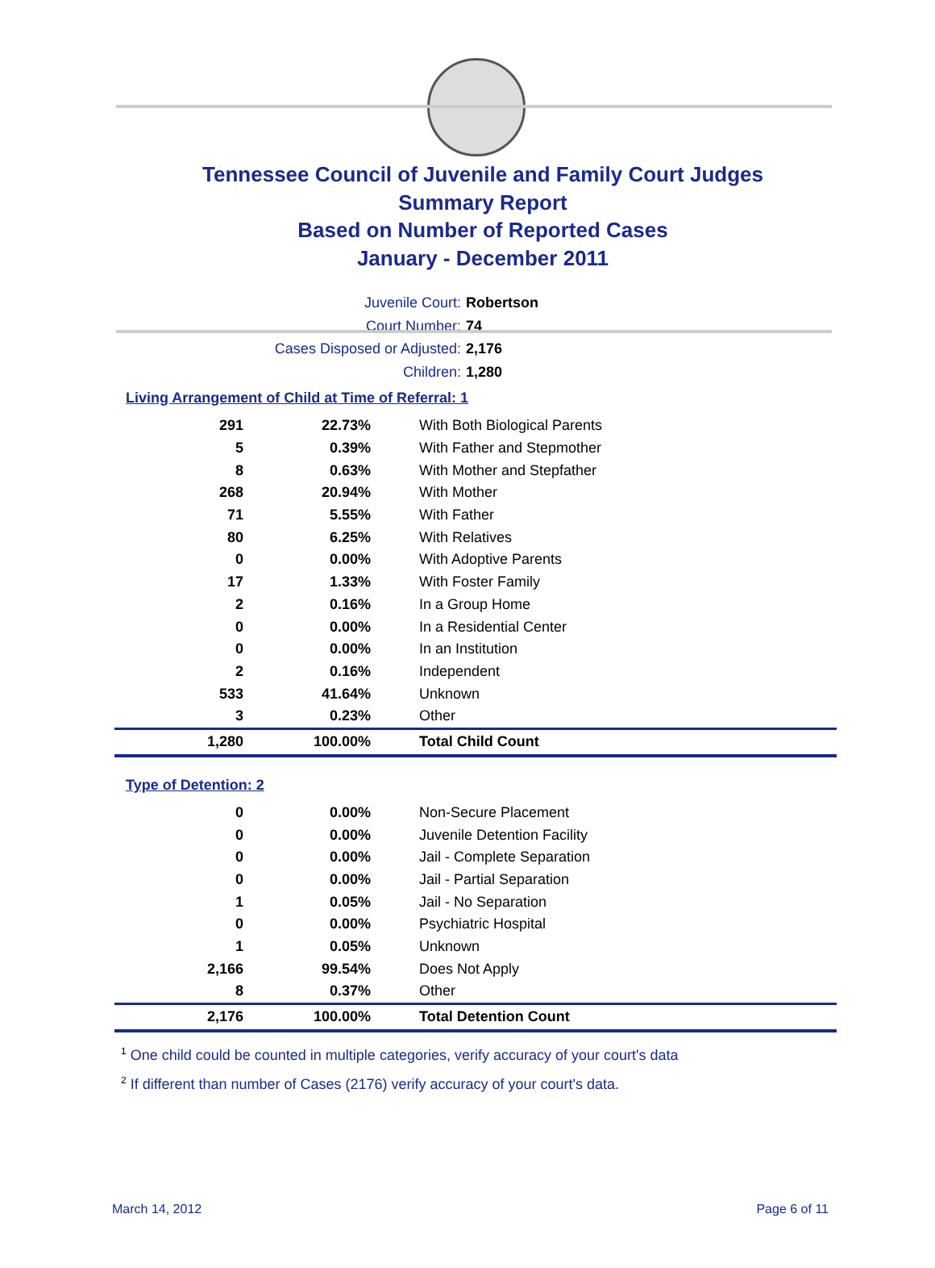Tennessee Council of Juvenile and Family Court Judges
Summary Report
Based on Number of Reported Cases
January - December 2011
Juvenile Court: Robertson
Court Number: 74
Cases Disposed or Adjusted: 2,176
Children: 1,280
Living Arrangement of Child at Time of Referral: 1
| 291 | 22.73% | With Both Biological Parents |
| 5 | 0.39% | With Father and Stepmother |
| 8 | 0.63% | With Mother and Stepfather |
| 268 | 20.94% | With Mother |
| 71 | 5.55% | With Father |
| 80 | 6.25% | With Relatives |
| 0 | 0.00% | With Adoptive Parents |
| 17 | 1.33% | With Foster Family |
| 2 | 0.16% | In a Group Home |
| 0 | 0.00% | In a Residential Center |
| 0 | 0.00% | In an Institution |
| 2 | 0.16% | Independent |
| 533 | 41.64% | Unknown |
| 3 | 0.23% | Other |
| 1,280 | 100.00% | Total Child Count |
Type of Detention: 2
| 0 | 0.00% | Non-Secure Placement |
| 0 | 0.00% | Juvenile Detention Facility |
| 0 | 0.00% | Jail - Complete Separation |
| 0 | 0.00% | Jail - Partial Separation |
| 1 | 0.05% | Jail - No Separation |
| 0 | 0.00% | Psychiatric Hospital |
| 1 | 0.05% | Unknown |
| 2,166 | 99.54% | Does Not Apply |
| 8 | 0.37% | Other |
| 2,176 | 100.00% | Total Detention Count |
<sup>1</sup> One child could be counted in multiple categories, verify accuracy of your court's data
<sup>2</sup> If different than number of Cases (2176) verify accuracy of your court's data.
March 14, 2012 Page 6 of 11